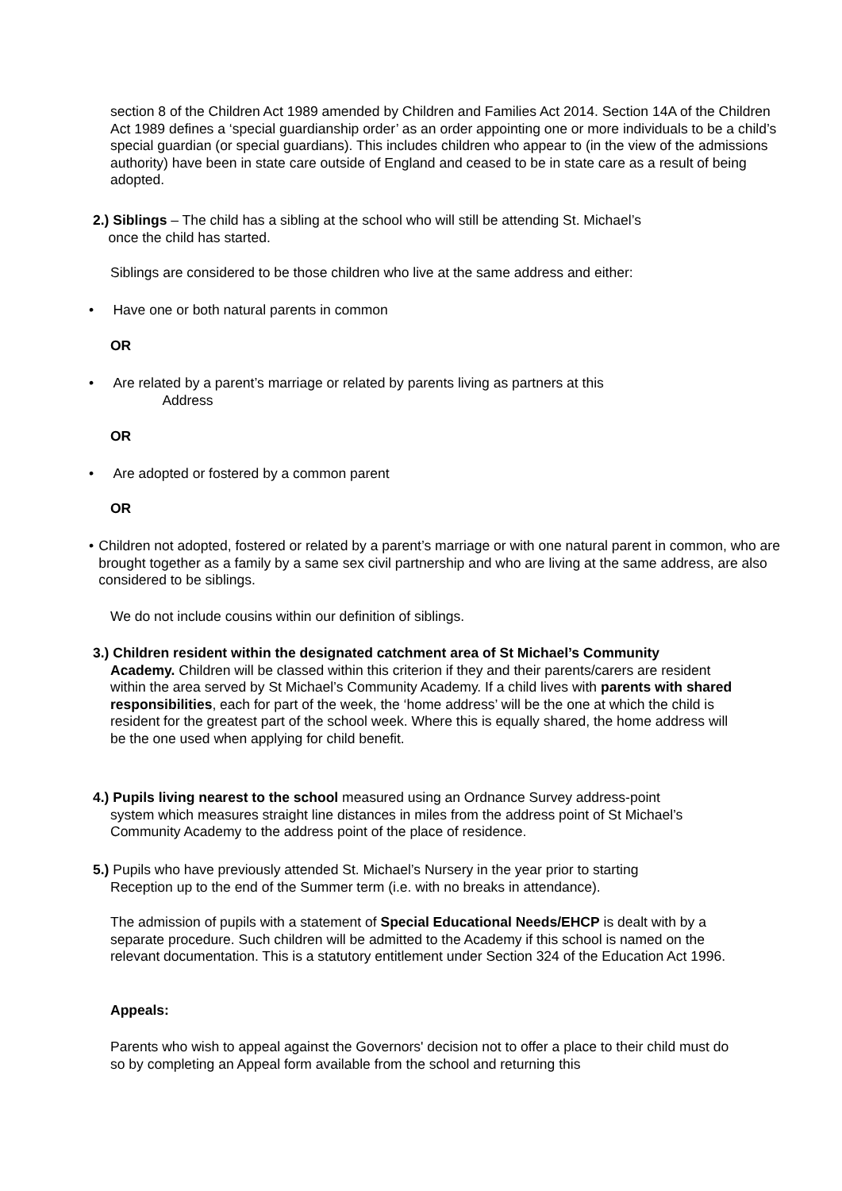section 8 of the Children Act 1989 amended by Children and Families Act 2014. Section 14A of the Children Act 1989 defines a ‘special guardianship order’ as an order appointing one or more individuals to be a child’s special guardian (or special guardians). This includes children who appear to (in the view of the admissions authority) have been in state care outside of England and ceased to be in state care as a result of being adopted.
2.) Siblings – The child has a sibling at the school who will still be attending St. Michael’s
once the child has started.
Siblings are considered to be those children who live at the same address and either:
• Have one or both natural parents in common
OR
• Are related by a parent’s marriage or related by parents living as partners at this
Address
OR
• Are adopted or fostered by a common parent
OR
• Children not adopted, fostered or related by a parent’s marriage or with one natural parent in common, who are brought together as a family by a same sex civil partnership and who are living at the same address, are also considered to be siblings.
We do not include cousins within our definition of siblings.
3.) Children resident within the designated catchment area of St Michael’s Community
Academy. Children will be classed within this criterion if they and their parents/carers are resident within the area served by St Michael’s Community Academy. If a child lives with parents with shared responsibilities, each for part of the week, the ‘home address’ will be the one at which the child is resident for the greatest part of the school week. Where this is equally shared, the home address will be the one used when applying for child benefit.
4.) Pupils living nearest to the school measured using an Ordnance Survey address-point
system which measures straight line distances in miles from the address point of St Michael’s Community Academy to the address point of the place of residence.
5.) Pupils who have previously attended St. Michael’s Nursery in the year prior to starting
Reception up to the end of the Summer term (i.e. with no breaks in attendance).
The admission of pupils with a statement of Special Educational Needs/EHCP is dealt with by a separate procedure. Such children will be admitted to the Academy if this school is named on the relevant documentation. This is a statutory entitlement under Section 324 of the Education Act 1996.
Appeals:
Parents who wish to appeal against the Governors' decision not to offer a place to their child must do so by completing an Appeal form available from the school and returning this